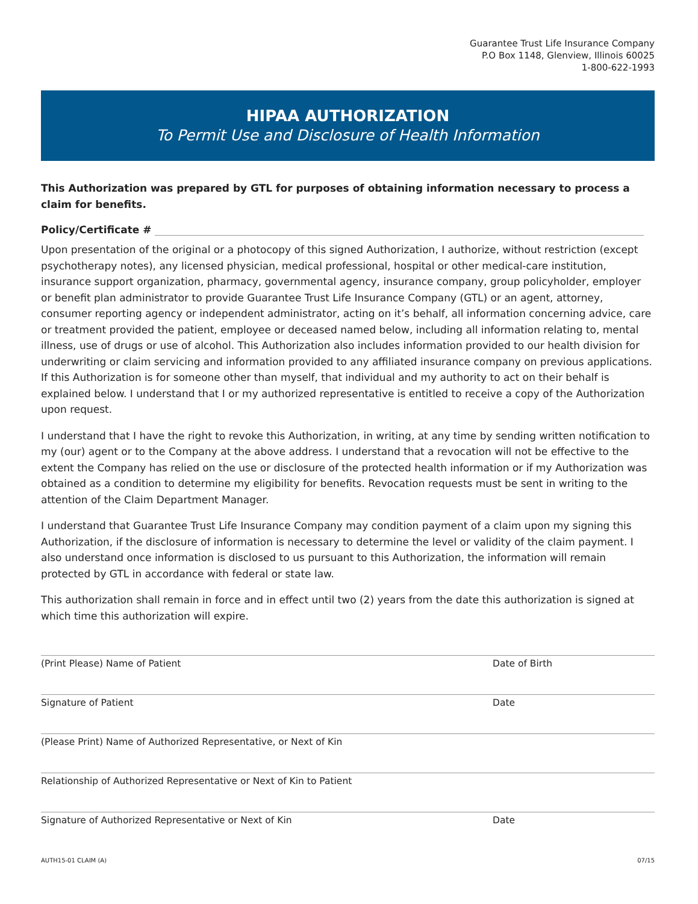Guarantee Trust Life Insurance Company
P.O Box 1148, Glenview, Illinois 60025
1-800-622-1993
HIPAA AUTHORIZATION
To Permit Use and Disclosure of Health Information
This Authorization was prepared by GTL for purposes of obtaining information necessary to process a claim for benefits.
Policy/Certificate #
Upon presentation of the original or a photocopy of this signed Authorization, I authorize, without restriction (except psychotherapy notes), any licensed physician, medical professional, hospital or other medical-care institution, insurance support organization, pharmacy, governmental agency, insurance company, group policyholder, employer or benefit plan administrator to provide Guarantee Trust Life Insurance Company (GTL) or an agent, attorney, consumer reporting agency or independent administrator, acting on it’s behalf, all information concerning advice, care or treatment provided the patient, employee or deceased named below, including all information relating to, mental illness, use of drugs or use of alcohol. This Authorization also includes information provided to our health division for underwriting or claim servicing and information provided to any affiliated insurance company on previous applications. If this Authorization is for someone other than myself, that individual and my authority to act on their behalf is explained below. I understand that I or my authorized representative is entitled to receive a copy of the Authorization upon request.
I understand that I have the right to revoke this Authorization, in writing, at any time by sending written notification to my (our) agent or to the Company at the above address. I understand that a revocation will not be effective to the extent the Company has relied on the use or disclosure of the protected health information or if my Authorization was obtained as a condition to determine my eligibility for benefits. Revocation requests must be sent in writing to the attention of the Claim Department Manager.
I understand that Guarantee Trust Life Insurance Company may condition payment of a claim upon my signing this Authorization, if the disclosure of information is necessary to determine the level or validity of the claim payment. I also understand once information is disclosed to us pursuant to this Authorization, the information will remain protected by GTL in accordance with federal or state law.
This authorization shall remain in force and in effect until two (2) years from the date this authorization is signed at which time this authorization will expire.
(Print Please) Name of Patient Date of Birth
Signature of Patient Date
(Please Print) Name of Authorized Representative, or Next of Kin
Relationship of Authorized Representative or Next of Kin to Patient
Signature of Authorized Representative or Next of Kin Date
AUTH15-01 CLAIM (A) 07/15